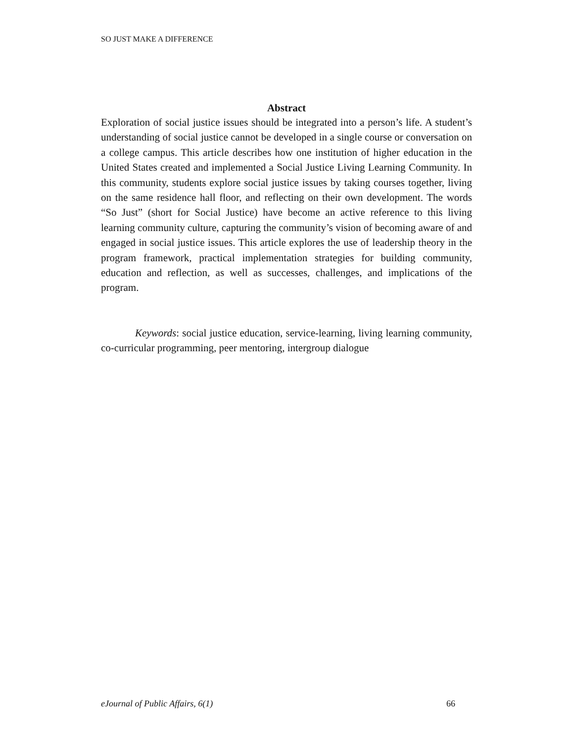SO JUST MAKE A DIFFERENCE
Abstract
Exploration of social justice issues should be integrated into a person’s life. A student’s understanding of social justice cannot be developed in a single course or conversation on a college campus. This article describes how one institution of higher education in the United States created and implemented a Social Justice Living Learning Community. In this community, students explore social justice issues by taking courses together, living on the same residence hall floor, and reflecting on their own development. The words “So Just” (short for Social Justice) have become an active reference to this living learning community culture, capturing the community’s vision of becoming aware of and engaged in social justice issues. This article explores the use of leadership theory in the program framework, practical implementation strategies for building community, education and reflection, as well as successes, challenges, and implications of the program.
Keywords: social justice education, service-learning, living learning community, co-curricular programming, peer mentoring, intergroup dialogue
eJournal of Public Affairs, 6(1) 66